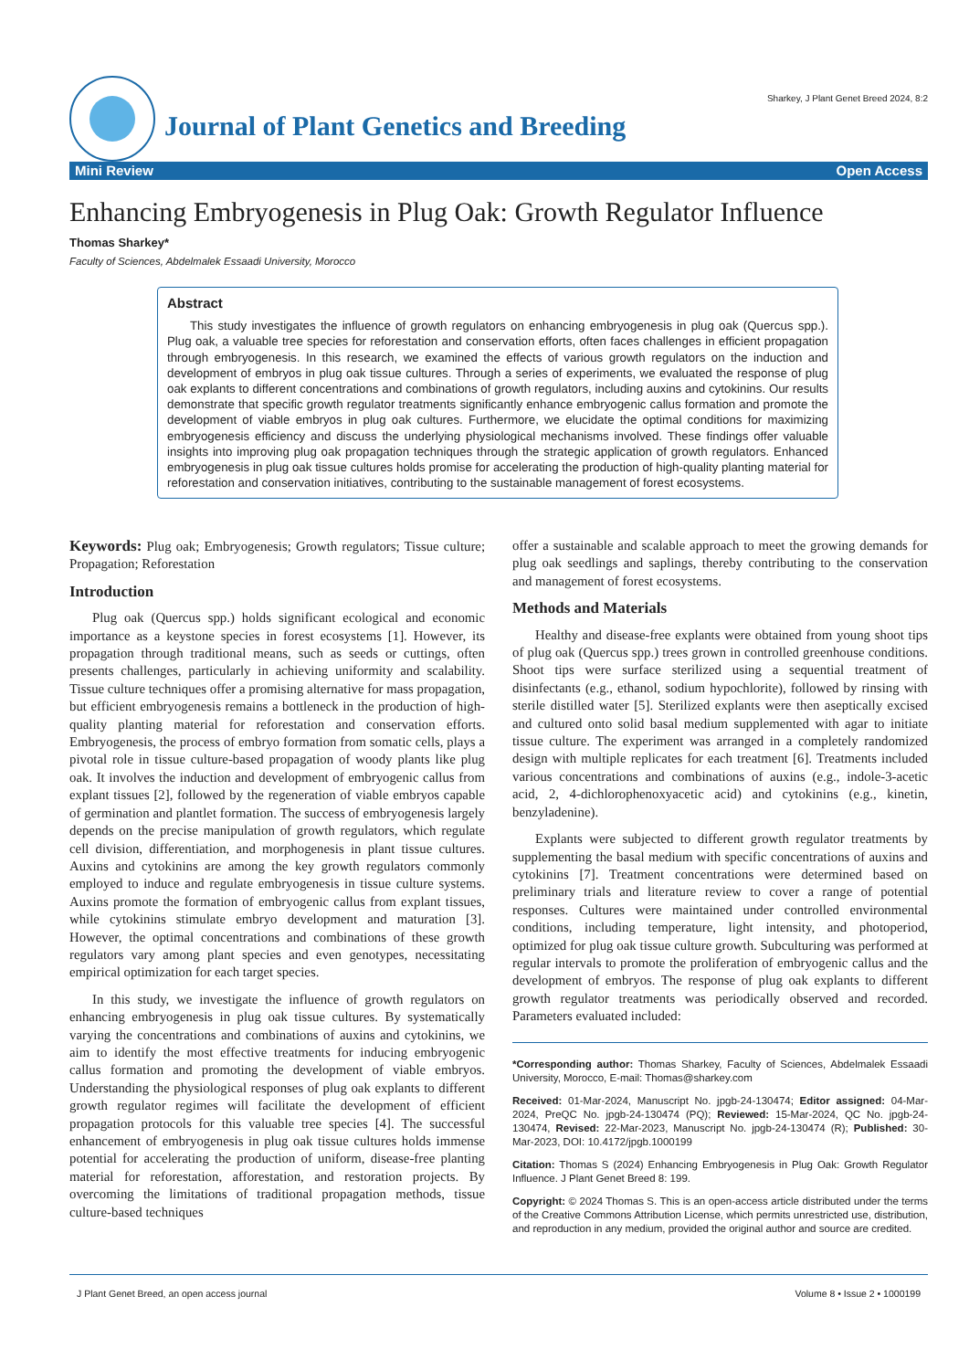Journal of Plant Genetics and Breeding
Sharkey, J Plant Genet Breed 2024, 8:2
Mini Review Open Access
Enhancing Embryogenesis in Plug Oak: Growth Regulator Influence
Thomas Sharkey*
Faculty of Sciences, Abdelmalek Essaadi University, Morocco
Abstract
This study investigates the influence of growth regulators on enhancing embryogenesis in plug oak (Quercus spp.). Plug oak, a valuable tree species for reforestation and conservation efforts, often faces challenges in efficient propagation through embryogenesis. In this research, we examined the effects of various growth regulators on the induction and development of embryos in plug oak tissue cultures. Through a series of experiments, we evaluated the response of plug oak explants to different concentrations and combinations of growth regulators, including auxins and cytokinins. Our results demonstrate that specific growth regulator treatments significantly enhance embryogenic callus formation and promote the development of viable embryos in plug oak cultures. Furthermore, we elucidate the optimal conditions for maximizing embryogenesis efficiency and discuss the underlying physiological mechanisms involved. These findings offer valuable insights into improving plug oak propagation techniques through the strategic application of growth regulators. Enhanced embryogenesis in plug oak tissue cultures holds promise for accelerating the production of high-quality planting material for reforestation and conservation initiatives, contributing to the sustainable management of forest ecosystems.
Keywords: Plug oak; Embryogenesis; Growth regulators; Tissue culture; Propagation; Reforestation
Introduction
Plug oak (Quercus spp.) holds significant ecological and economic importance as a keystone species in forest ecosystems [1]. However, its propagation through traditional means, such as seeds or cuttings, often presents challenges, particularly in achieving uniformity and scalability. Tissue culture techniques offer a promising alternative for mass propagation, but efficient embryogenesis remains a bottleneck in the production of high-quality planting material for reforestation and conservation efforts. Embryogenesis, the process of embryo formation from somatic cells, plays a pivotal role in tissue culture-based propagation of woody plants like plug oak. It involves the induction and development of embryogenic callus from explant tissues [2], followed by the regeneration of viable embryos capable of germination and plantlet formation. The success of embryogenesis largely depends on the precise manipulation of growth regulators, which regulate cell division, differentiation, and morphogenesis in plant tissue cultures. Auxins and cytokinins are among the key growth regulators commonly employed to induce and regulate embryogenesis in tissue culture systems. Auxins promote the formation of embryogenic callus from explant tissues, while cytokinins stimulate embryo development and maturation [3]. However, the optimal concentrations and combinations of these growth regulators vary among plant species and even genotypes, necessitating empirical optimization for each target species.
In this study, we investigate the influence of growth regulators on enhancing embryogenesis in plug oak tissue cultures. By systematically varying the concentrations and combinations of auxins and cytokinins, we aim to identify the most effective treatments for inducing embryogenic callus formation and promoting the development of viable embryos. Understanding the physiological responses of plug oak explants to different growth regulator regimes will facilitate the development of efficient propagation protocols for this valuable tree species [4]. The successful enhancement of embryogenesis in plug oak tissue cultures holds immense potential for accelerating the production of uniform, disease-free planting material for reforestation, afforestation, and restoration projects. By overcoming the limitations of traditional propagation methods, tissue culture-based techniques
offer a sustainable and scalable approach to meet the growing demands for plug oak seedlings and saplings, thereby contributing to the conservation and management of forest ecosystems.
Methods and Materials
Healthy and disease-free explants were obtained from young shoot tips of plug oak (Quercus spp.) trees grown in controlled greenhouse conditions. Shoot tips were surface sterilized using a sequential treatment of disinfectants (e.g., ethanol, sodium hypochlorite), followed by rinsing with sterile distilled water [5]. Sterilized explants were then aseptically excised and cultured onto solid basal medium supplemented with agar to initiate tissue culture. The experiment was arranged in a completely randomized design with multiple replicates for each treatment [6]. Treatments included various concentrations and combinations of auxins (e.g., indole-3-acetic acid, 2, 4-dichlorophenoxyacetic acid) and cytokinins (e.g., kinetin, benzyladenine).
Explants were subjected to different growth regulator treatments by supplementing the basal medium with specific concentrations of auxins and cytokinins [7]. Treatment concentrations were determined based on preliminary trials and literature review to cover a range of potential responses. Cultures were maintained under controlled environmental conditions, including temperature, light intensity, and photoperiod, optimized for plug oak tissue culture growth. Subculturing was performed at regular intervals to promote the proliferation of embryogenic callus and the development of embryos. The response of plug oak explants to different growth regulator treatments was periodically observed and recorded. Parameters evaluated included:
*Corresponding author: Thomas Sharkey, Faculty of Sciences, Abdelmalek Essaadi University, Morocco, E-mail: Thomas@sharkey.com
Received: 01-Mar-2024, Manuscript No. jpgb-24-130474; Editor assigned: 04-Mar-2024, PreQC No. jpgb-24-130474 (PQ); Reviewed: 15-Mar-2024, QC No. jpgb-24-130474, Revised: 22-Mar-2023, Manuscript No. jpgb-24-130474 (R); Published: 30-Mar-2023, DOI: 10.4172/jpgb.1000199
Citation: Thomas S (2024) Enhancing Embryogenesis in Plug Oak: Growth Regulator Influence. J Plant Genet Breed 8: 199.
Copyright: © 2024 Thomas S. This is an open-access article distributed under the terms of the Creative Commons Attribution License, which permits unrestricted use, distribution, and reproduction in any medium, provided the original author and source are credited.
J Plant Genet Breed, an open access journal Volume 8 • Issue 2 • 1000199